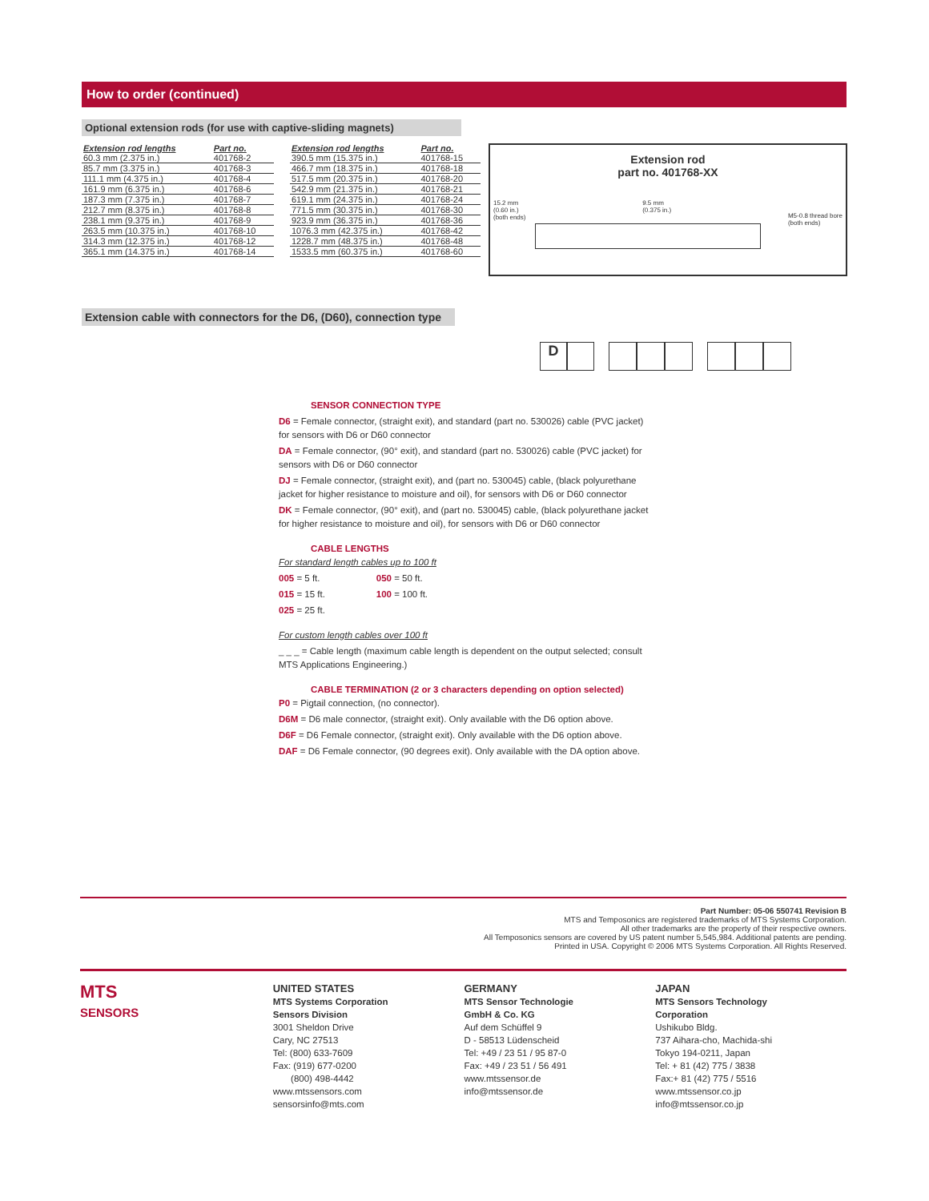How to order (continued)
Optional extension rods (for use with captive-sliding magnets)
| Extension rod lengths | Part no. |
| --- | --- |
| 60.3 mm (2.375 in.) | 401768-2 |
| 85.7 mm (3.375 in.) | 401768-3 |
| 111.1 mm (4.375 in.) | 401768-4 |
| 161.9 mm (6.375 in.) | 401768-6 |
| 187.3 mm (7.375 in.) | 401768-7 |
| 212.7 mm (8.375 in.) | 401768-8 |
| 238.1 mm (9.375 in.) | 401768-9 |
| 263.5 mm (10.375 in.) | 401768-10 |
| 314.3 mm (12.375 in.) | 401768-12 |
| 365.1 mm (14.375 in.) | 401768-14 |
| Extension rod lengths | Part no. |
| --- | --- |
| 390.5 mm (15.375 in.) | 401768-15 |
| 466.7 mm (18.375 in.) | 401768-18 |
| 517.5 mm (20.375 in.) | 401768-20 |
| 542.9 mm (21.375 in.) | 401768-21 |
| 619.1 mm (24.375 in.) | 401768-24 |
| 771.5 mm (30.375 in.) | 401768-30 |
| 923.9 mm (36.375 in.) | 401768-36 |
| 1076.3 mm (42.375 in.) | 401768-42 |
| 1228.7 mm (48.375 in.) | 401768-48 |
| 1533.5 mm (60.375 in.) | 401768-60 |
Extension rod
part no. 401768-XX
15.2 mm
(0.60 in.)
(both ends) 9.5 mm
(0.375 in.) M5-0.8 thread bore
(both ends)
Extension cable with connectors for the D6, (D60), connection type
D
SENSOR CONNECTION TYPE
D6 = Female connector, (straight exit), and standard (part no. 530026) cable (PVC jacket) for sensors with D6 or D60 connector
DA = Female connector, (90° exit), and standard (part no. 530026) cable (PVC jacket) for sensors with D6 or D60 connector
DJ = Female connector, (straight exit), and (part no. 530045) cable, (black polyurethane jacket for higher resistance to moisture and oil), for sensors with D6 or D60 connector
DK = Female connector, (90° exit), and (part no. 530045) cable, (black polyurethane jacket for higher resistance to moisture and oil), for sensors with D6 or D60 connector
CABLE LENGTHS
For standard length cables up to 100 ft
005 = 5 ft. 050 = 50 ft.
015 = 15 ft. 100 = 100 ft.
025 = 25 ft.
For custom length cables over 100 ft
_ _ _ = Cable length (maximum cable length is dependent on the output selected; consult MTS Applications Engineering.)
CABLE TERMINATION (2 or 3 characters depending on option selected)
P0 = Pigtail connection, (no connector).
D6M = D6 male connector, (straight exit). Only available with the D6 option above.
D6F = D6 Female connector, (straight exit). Only available with the D6 option above.
DAF = D6 Female connector, (90 degrees exit). Only available with the DA option above.
Part Number: 05-06 550741 Revision B
MTS and Temposonics are registered trademarks of MTS Systems Corporation.
All other trademarks are the property of their respective owners.
All Temposonics sensors are covered by US patent number 5,545,984. Additional patents are pending.
Printed in USA. Copyright © 2006 MTS Systems Corporation. All Rights Reserved.
MTS
SENSORS
UNITED STATES
MTS Systems Corporation
Sensors Division
3001 Sheldon Drive
Cary, NC 27513
Tel: (800) 633-7609
Fax: (919) 677-0200
(800) 498-4442
www.mtssensors.com
sensorsinfo@mts.com
GERMANY
MTS Sensor Technologie
GmbH & Co. KG
Auf dem Schüffel 9
D - 58513 Lüdenscheid
Tel: +49 / 23 51 / 95 87-0
Fax: +49 / 23 51 / 56 491
www.mtssensor.de
info@mtssensor.de
JAPAN
MTS Sensors Technology
Corporation
Ushikubo Bldg.
737 Aihara-cho, Machida-shi
Tokyo 194-0211, Japan
Tel: + 81 (42) 775 / 3838
Fax:+ 81 (42) 775 / 5516
www.mtssensor.co.jp
info@mtssensor.co.jp